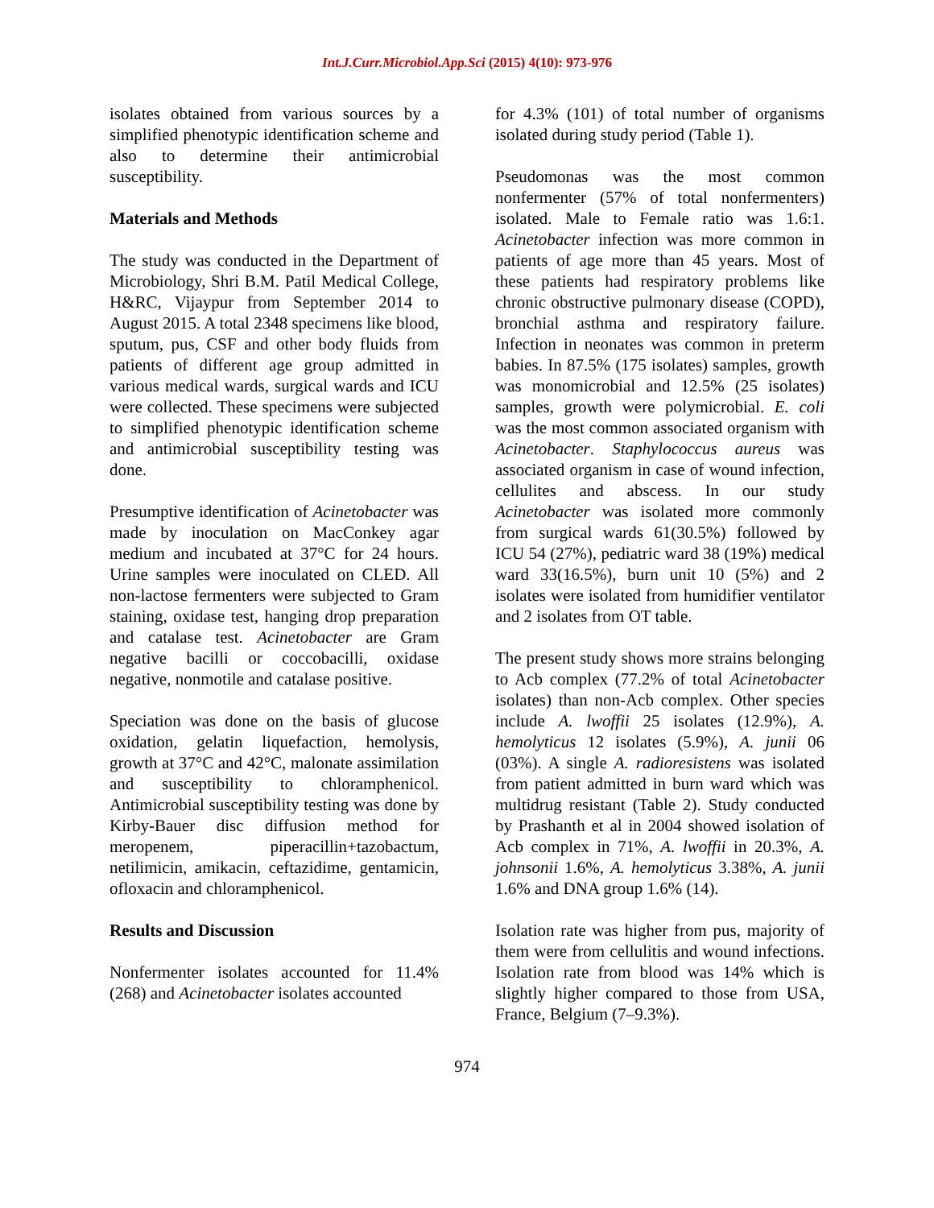Int.J.Curr.Microbiol.App.Sci (2015) 4(10): 973-976
isolates obtained from various sources by a simplified phenotypic identification scheme and also to determine their antimicrobial susceptibility.
Materials and Methods
The study was conducted in the Department of Microbiology, Shri B.M. Patil Medical College, H&RC, Vijaypur from September 2014 to August 2015. A total 2348 specimens like blood, sputum, pus, CSF and other body fluids from patients of different age group admitted in various medical wards, surgical wards and ICU were collected. These specimens were subjected to simplified phenotypic identification scheme and antimicrobial susceptibility testing was done.
Presumptive identification of Acinetobacter was made by inoculation on MacConkey agar medium and incubated at 37°C for 24 hours. Urine samples were inoculated on CLED. All non-lactose fermenters were subjected to Gram staining, oxidase test, hanging drop preparation and catalase test. Acinetobacter are Gram negative bacilli or coccobacilli, oxidase negative, nonmotile and catalase positive.
Speciation was done on the basis of glucose oxidation, gelatin liquefaction, hemolysis, growth at 37°C and 42°C, malonate assimilation and susceptibility to chloramphenicol. Antimicrobial susceptibility testing was done by Kirby-Bauer disc diffusion method for meropenem, piperacillin+tazobactum, netilimicin, amikacin, ceftazidime, gentamicin, ofloxacin and chloramphenicol.
Results and Discussion
Nonfermenter isolates accounted for 11.4% (268) and Acinetobacter isolates accounted
for 4.3% (101) of total number of organisms isolated during study period (Table 1).
Pseudomonas was the most common nonfermenter (57% of total nonfermenters) isolated. Male to Female ratio was 1.6:1. Acinetobacter infection was more common in patients of age more than 45 years. Most of these patients had respiratory problems like chronic obstructive pulmonary disease (COPD), bronchial asthma and respiratory failure. Infection in neonates was common in preterm babies. In 87.5% (175 isolates) samples, growth was monomicrobial and 12.5% (25 isolates) samples, growth were polymicrobial. E. coli was the most common associated organism with Acinetobacter. Staphylococcus aureus was associated organism in case of wound infection, cellulites and abscess. In our study Acinetobacter was isolated more commonly from surgical wards 61(30.5%) followed by ICU 54 (27%), pediatric ward 38 (19%) medical ward 33(16.5%), burn unit 10 (5%) and 2 isolates were isolated from humidifier ventilator and 2 isolates from OT table.
The present study shows more strains belonging to Acb complex (77.2% of total Acinetobacter isolates) than non-Acb complex. Other species include A. lwoffii 25 isolates (12.9%), A. hemolyticus 12 isolates (5.9%), A. junii 06 (03%). A single A. radioresistens was isolated from patient admitted in burn ward which was multidrug resistant (Table 2). Study conducted by Prashanth et al in 2004 showed isolation of Acb complex in 71%, A. lwoffii in 20.3%, A. johnsonii 1.6%, A. hemolyticus 3.38%, A. junii 1.6% and DNA group 1.6% (14).
Isolation rate was higher from pus, majority of them were from cellulitis and wound infections. Isolation rate from blood was 14% which is slightly higher compared to those from USA, France, Belgium (7–9.3%).
974